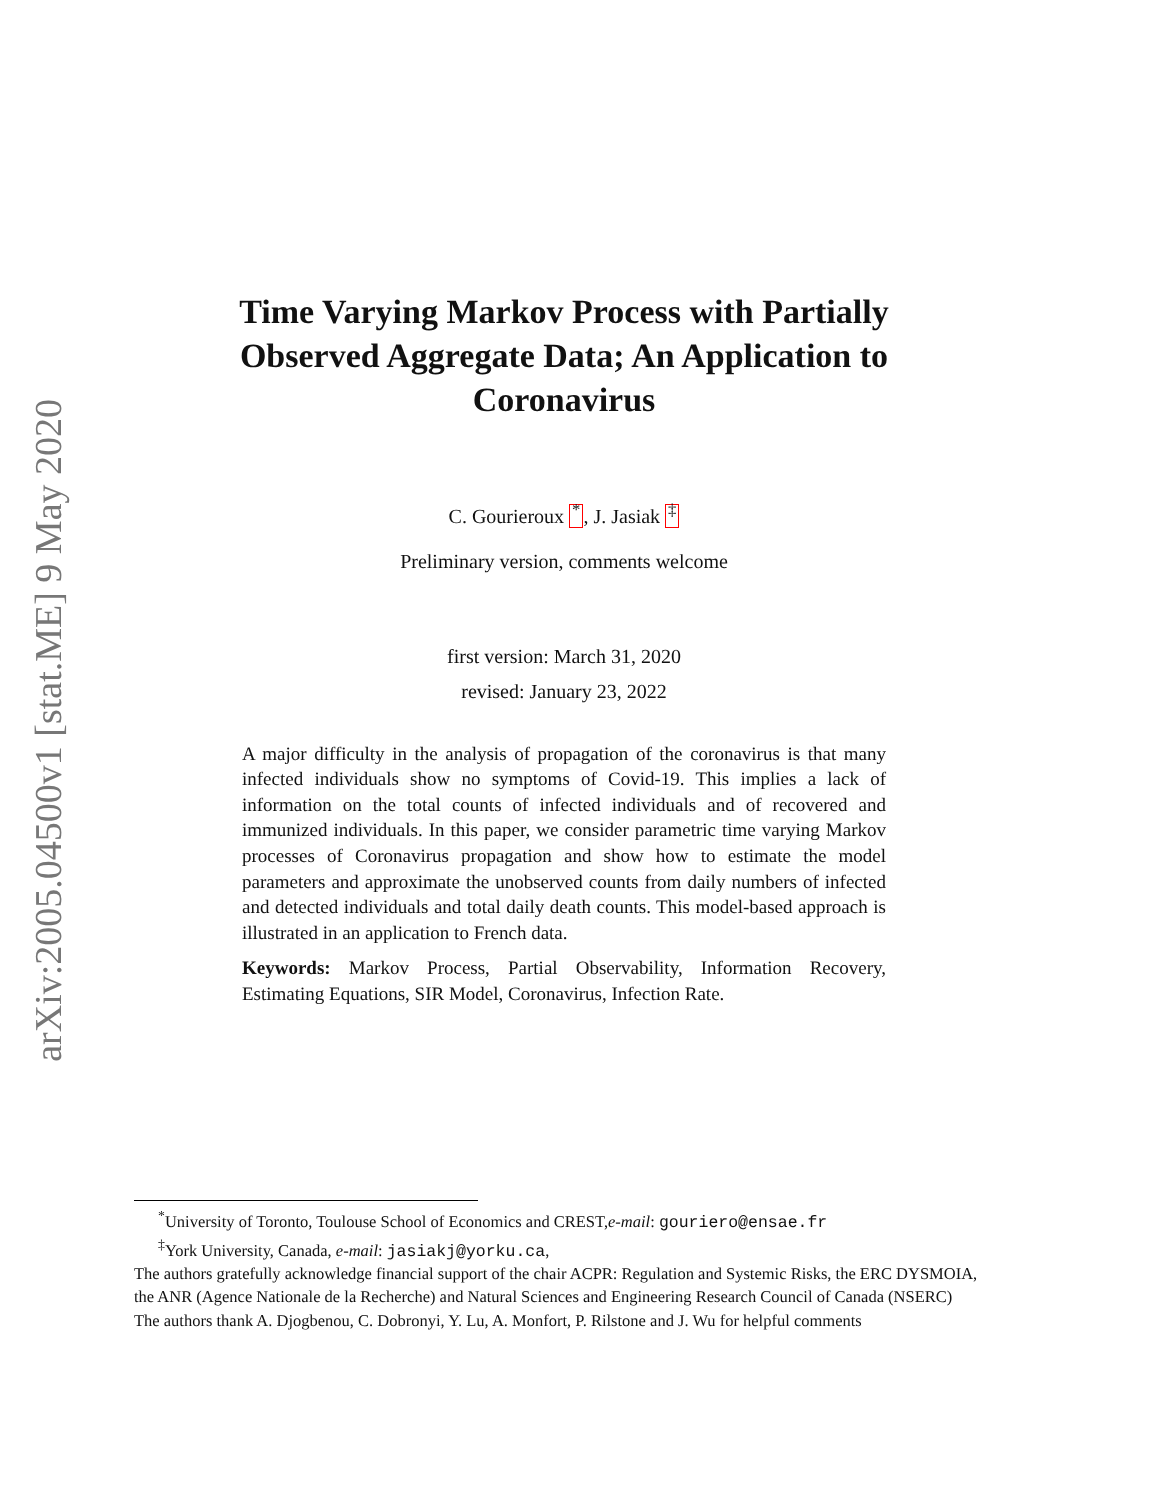arXiv:2005.04500v1 [stat.ME] 9 May 2020
Time Varying Markov Process with Partially
Observed Aggregate Data; An Application to
Coronavirus
C. Gourieroux <sup>*</sup>, J. Jasiak <sup>‡</sup>
Preliminary version, comments welcome
first version: March 31, 2020
revised: January 23, 2022
A major difficulty in the analysis of propagation of the coronavirus is that many infected individuals show no symptoms of Covid-19. This implies a lack of information on the total counts of infected individuals and of recovered and immunized individuals. In this paper, we consider parametric time varying Markov processes of Coronavirus propagation and show how to estimate the model parameters and approximate the unobserved counts from daily numbers of infected and detected individuals and total daily death counts. This model-based approach is illustrated in an application to French data.
Keywords: Markov Process, Partial Observability, Information Recovery, Estimating Equations, SIR Model, Coronavirus, Infection Rate.
<sup>*</sup> University of Toronto, Toulouse School of Economics and CREST,e-mail: gouriero@ensae.fr
<sup>‡</sup> York University, Canada, e-mail: jasiakj@yorku.ca,
The authors gratefully acknowledge financial support of the chair ACPR: Regulation and Systemic Risks, the ERC DYSMOIA, the ANR (Agence Nationale de la Recherche) and Natural Sciences and Engineering Research Council of Canada (NSERC)
The authors thank A. Djogbenou, C. Dobronyi, Y. Lu, A. Monfort, P. Rilstone and J. Wu for helpful comments